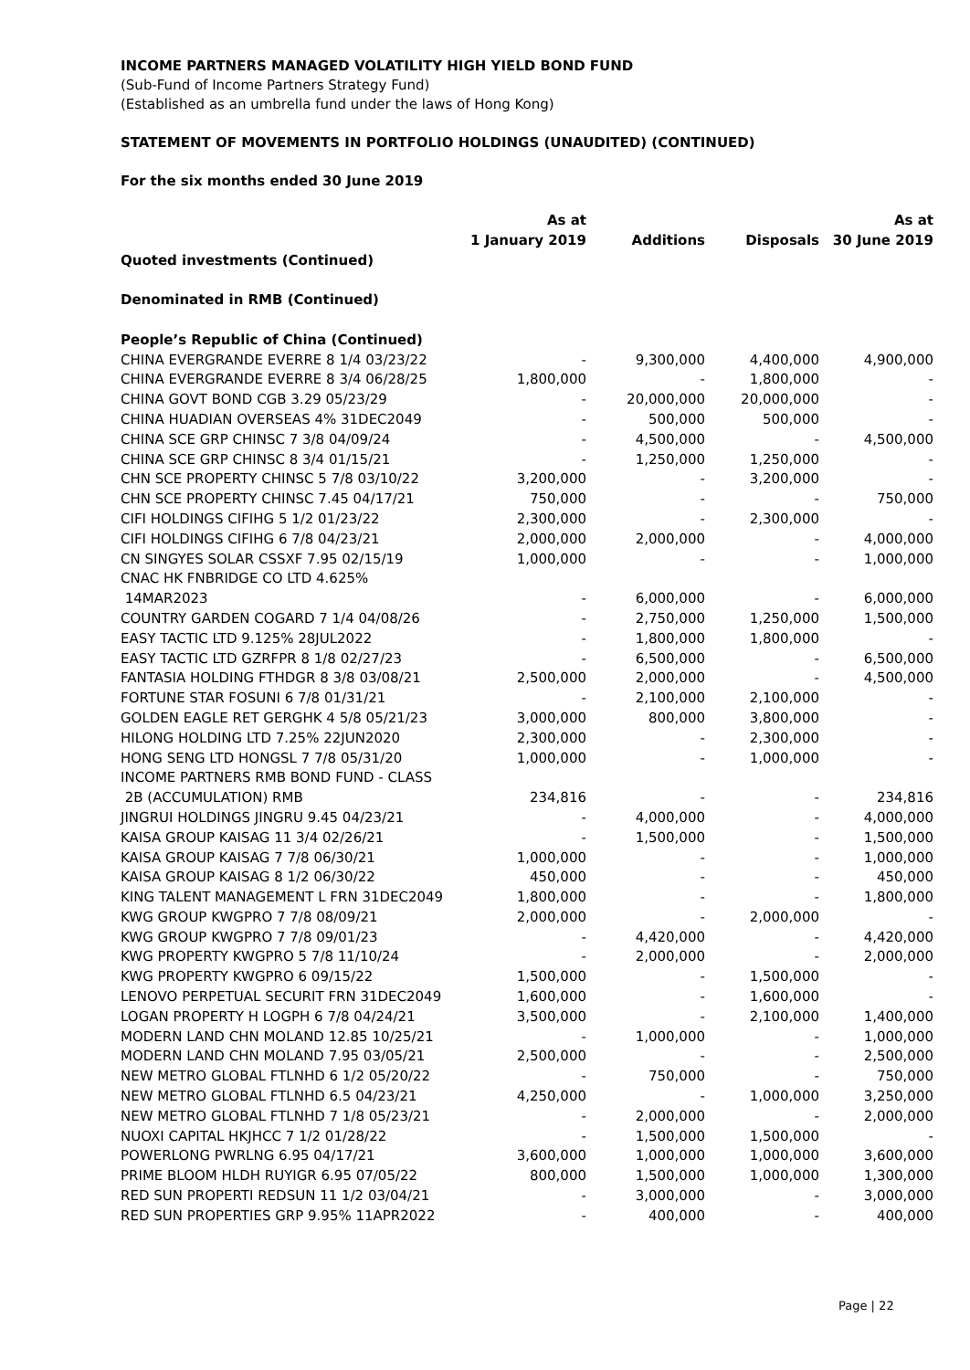INCOME PARTNERS MANAGED VOLATILITY HIGH YIELD BOND FUND
(Sub-Fund of Income Partners Strategy Fund)
(Established as an umbrella fund under the laws of Hong Kong)
STATEMENT OF MOVEMENTS IN PORTFOLIO HOLDINGS (UNAUDITED) (CONTINUED)
For the six months ended 30 June 2019
| | As at 1 January 2019 | Additions | Disposals | As at 30 June 2019 |
| --- | --- | --- | --- | --- |
| Quoted investments (Continued) | | | | |
| Denominated in RMB (Continued) | | | | |
| People’s Republic of China (Continued) | | | | |
| CHINA EVERGRANDE EVERRE 8 1/4 03/23/22 | - | 9,300,000 | 4,400,000 | 4,900,000 |
| CHINA EVERGRANDE EVERRE 8 3/4 06/28/25 | 1,800,000 | - | 1,800,000 | - |
| CHINA GOVT BOND CGB 3.29 05/23/29 | - | 20,000,000 | 20,000,000 | - |
| CHINA HUADIAN OVERSEAS 4% 31DEC2049 | - | 500,000 | 500,000 | - |
| CHINA SCE GRP CHINSC 7 3/8 04/09/24 | - | 4,500,000 | - | 4,500,000 |
| CHINA SCE GRP CHINSC 8 3/4 01/15/21 | - | 1,250,000 | 1,250,000 | - |
| CHN SCE PROPERTY CHINSC 5 7/8 03/10/22 | 3,200,000 | - | 3,200,000 | - |
| CHN SCE PROPERTY CHINSC 7.45 04/17/21 | 750,000 | - | - | 750,000 |
| CIFI HOLDINGS CIFIHG 5 1/2 01/23/22 | 2,300,000 | - | 2,300,000 | - |
| CIFI HOLDINGS CIFIHG 6 7/8 04/23/21 | 2,000,000 | 2,000,000 | - | 4,000,000 |
| CN SINGYES SOLAR CSSXF 7.95 02/15/19 | 1,000,000 | - | - | 1,000,000 |
| CNAC HK FNBRIDGE CO LTD 4.625% 14MAR2023 | - | 6,000,000 | - | 6,000,000 |
| COUNTRY GARDEN COGARD 7 1/4 04/08/26 | - | 2,750,000 | 1,250,000 | 1,500,000 |
| EASY TACTIC LTD 9.125% 28JUL2022 | - | 1,800,000 | 1,800,000 | - |
| EASY TACTIC LTD GZRFPR 8 1/8 02/27/23 | - | 6,500,000 | - | 6,500,000 |
| FANTASIA HOLDING FTHDGR 8 3/8 03/08/21 | 2,500,000 | 2,000,000 | - | 4,500,000 |
| FORTUNE STAR FOSUNI 6 7/8 01/31/21 | - | 2,100,000 | 2,100,000 | - |
| GOLDEN EAGLE RET GERGHK 4 5/8 05/21/23 | 3,000,000 | 800,000 | 3,800,000 | - |
| HILONG HOLDING LTD 7.25% 22JUN2020 | 2,300,000 | - | 2,300,000 | - |
| HONG SENG LTD HONGSL 7 7/8 05/31/20 | 1,000,000 | - | 1,000,000 | - |
| INCOME PARTNERS RMB BOND FUND - CLASS 2B (ACCUMULATION) RMB | 234,816 | - | - | 234,816 |
| JINGRUI HOLDINGS JINGRU 9.45 04/23/21 | - | 4,000,000 | - | 4,000,000 |
| KAISA GROUP KAISAG 11 3/4 02/26/21 | - | 1,500,000 | - | 1,500,000 |
| KAISA GROUP KAISAG 7 7/8 06/30/21 | 1,000,000 | - | - | 1,000,000 |
| KAISA GROUP KAISAG 8 1/2 06/30/22 | 450,000 | - | - | 450,000 |
| KING TALENT MANAGEMENT L FRN 31DEC2049 | 1,800,000 | - | - | 1,800,000 |
| KWG GROUP KWGPRO 7 7/8 08/09/21 | 2,000,000 | - | 2,000,000 | - |
| KWG GROUP KWGPRO 7 7/8 09/01/23 | - | 4,420,000 | - | 4,420,000 |
| KWG PROPERTY KWGPRO 5 7/8 11/10/24 | - | 2,000,000 | - | 2,000,000 |
| KWG PROPERTY KWGPRO 6 09/15/22 | 1,500,000 | - | 1,500,000 | - |
| LENOVO PERPETUAL SECURIT FRN 31DEC2049 | 1,600,000 | - | 1,600,000 | - |
| LOGAN PROPERTY H LOGPH 6 7/8 04/24/21 | 3,500,000 | - | 2,100,000 | 1,400,000 |
| MODERN LAND CHN MOLAND 12.85 10/25/21 | - | 1,000,000 | - | 1,000,000 |
| MODERN LAND CHN MOLAND 7.95 03/05/21 | 2,500,000 | - | - | 2,500,000 |
| NEW METRO GLOBAL FTLNHD 6 1/2 05/20/22 | - | 750,000 | - | 750,000 |
| NEW METRO GLOBAL FTLNHD 6.5 04/23/21 | 4,250,000 | - | 1,000,000 | 3,250,000 |
| NEW METRO GLOBAL FTLNHD 7 1/8 05/23/21 | - | 2,000,000 | - | 2,000,000 |
| NUOXI CAPITAL HKJHCC 7 1/2 01/28/22 | - | 1,500,000 | 1,500,000 | - |
| POWERLONG PWRLNG 6.95 04/17/21 | 3,600,000 | 1,000,000 | 1,000,000 | 3,600,000 |
| PRIME BLOOM HLDH RUYIGR 6.95 07/05/22 | 800,000 | 1,500,000 | 1,000,000 | 1,300,000 |
| RED SUN PROPERTI REDSUN 11 1/2 03/04/21 | - | 3,000,000 | - | 3,000,000 |
| RED SUN PROPERTIES GRP 9.95% 11APR2022 | - | 400,000 | - | 400,000 |
Page | 22